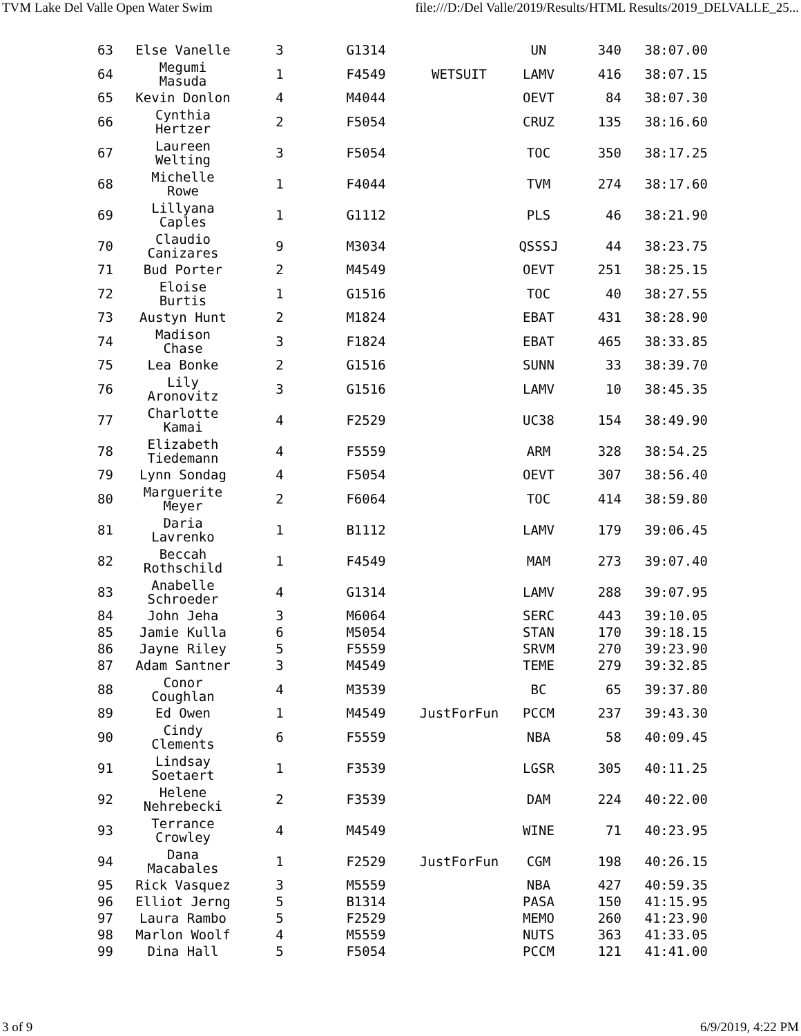TVM Lake Del Valle Open Water Swim file:///D:/Del Valle/2019/Results/HTML Results/2019_DELVALLE_25...
| 63 | Else Vanelle | 3 | G1314 | | UN | 340 | 38:07.00 |
| 64 | Megumi Masuda | 1 | F4549 | WETSUIT | LAMV | 416 | 38:07.15 |
| 65 | Kevin Donlon | 4 | M4044 | | OEVT | 84 | 38:07.30 |
| 66 | Cynthia Hertzer | 2 | F5054 | | CRUZ | 135 | 38:16.60 |
| 67 | Laureen Welting | 3 | F5054 | | TOC | 350 | 38:17.25 |
| 68 | Michelle Rowe | 1 | F4044 | | TVM | 274 | 38:17.60 |
| 69 | Lillyana Caples | 1 | G1112 | | PLS | 46 | 38:21.90 |
| 70 | Claudio Canizares | 9 | M3034 | | QSSSJ | 44 | 38:23.75 |
| 71 | Bud Porter | 2 | M4549 | | OEVT | 251 | 38:25.15 |
| 72 | Eloise Burtis | 1 | G1516 | | TOC | 40 | 38:27.55 |
| 73 | Austyn Hunt | 2 | M1824 | | EBAT | 431 | 38:28.90 |
| 74 | Madison Chase | 3 | F1824 | | EBAT | 465 | 38:33.85 |
| 75 | Lea Bonke | 2 | G1516 | | SUNN | 33 | 38:39.70 |
| 76 | Lily Aronovitz | 3 | G1516 | | LAMV | 10 | 38:45.35 |
| 77 | Charlotte Kamai | 4 | F2529 | | UC38 | 154 | 38:49.90 |
| 78 | Elizabeth Tiedemann | 4 | F5559 | | ARM | 328 | 38:54.25 |
| 79 | Lynn Sondag | 4 | F5054 | | OEVT | 307 | 38:56.40 |
| 80 | Marguerite Meyer | 2 | F6064 | | TOC | 414 | 38:59.80 |
| 81 | Daria Lavrenko | 1 | B1112 | | LAMV | 179 | 39:06.45 |
| 82 | Beccah Rothschild | 1 | F4549 | | MAM | 273 | 39:07.40 |
| 83 | Anabelle Schroeder | 4 | G1314 | | LAMV | 288 | 39:07.95 |
| 84 | John Jeha | 3 | M6064 | | SERC | 443 | 39:10.05 |
| 85 | Jamie Kulla | 6 | M5054 | | STAN | 170 | 39:18.15 |
| 86 | Jayne Riley | 5 | F5559 | | SRVM | 270 | 39:23.90 |
| 87 | Adam Santner | 3 | M4549 | | TEME | 279 | 39:32.85 |
| 88 | Conor Coughlan | 4 | M3539 | | BC | 65 | 39:37.80 |
| 89 | Ed Owen | 1 | M4549 | JustForFun | PCCM | 237 | 39:43.30 |
| 90 | Cindy Clements | 6 | F5559 | | NBA | 58 | 40:09.45 |
| 91 | Lindsay Soetaert | 1 | F3539 | | LGSR | 305 | 40:11.25 |
| 92 | Helene Nehrebecki | 2 | F3539 | | DAM | 224 | 40:22.00 |
| 93 | Terrance Crowley | 4 | M4549 | | WINE | 71 | 40:23.95 |
| 94 | Dana Macabales | 1 | F2529 | JustForFun | CGM | 198 | 40:26.15 |
| 95 | Rick Vasquez | 3 | M5559 | | NBA | 427 | 40:59.35 |
| 96 | Elliot Jerng | 5 | B1314 | | PASA | 150 | 41:15.95 |
| 97 | Laura Rambo | 5 | F2529 | | MEMO | 260 | 41:23.90 |
| 98 | Marlon Woolf | 4 | M5559 | | NUTS | 363 | 41:33.05 |
| 99 | Dina Hall | 5 | F5054 | | PCCM | 121 | 41:41.00 |
3 of 9 6/9/2019, 4:22 PM